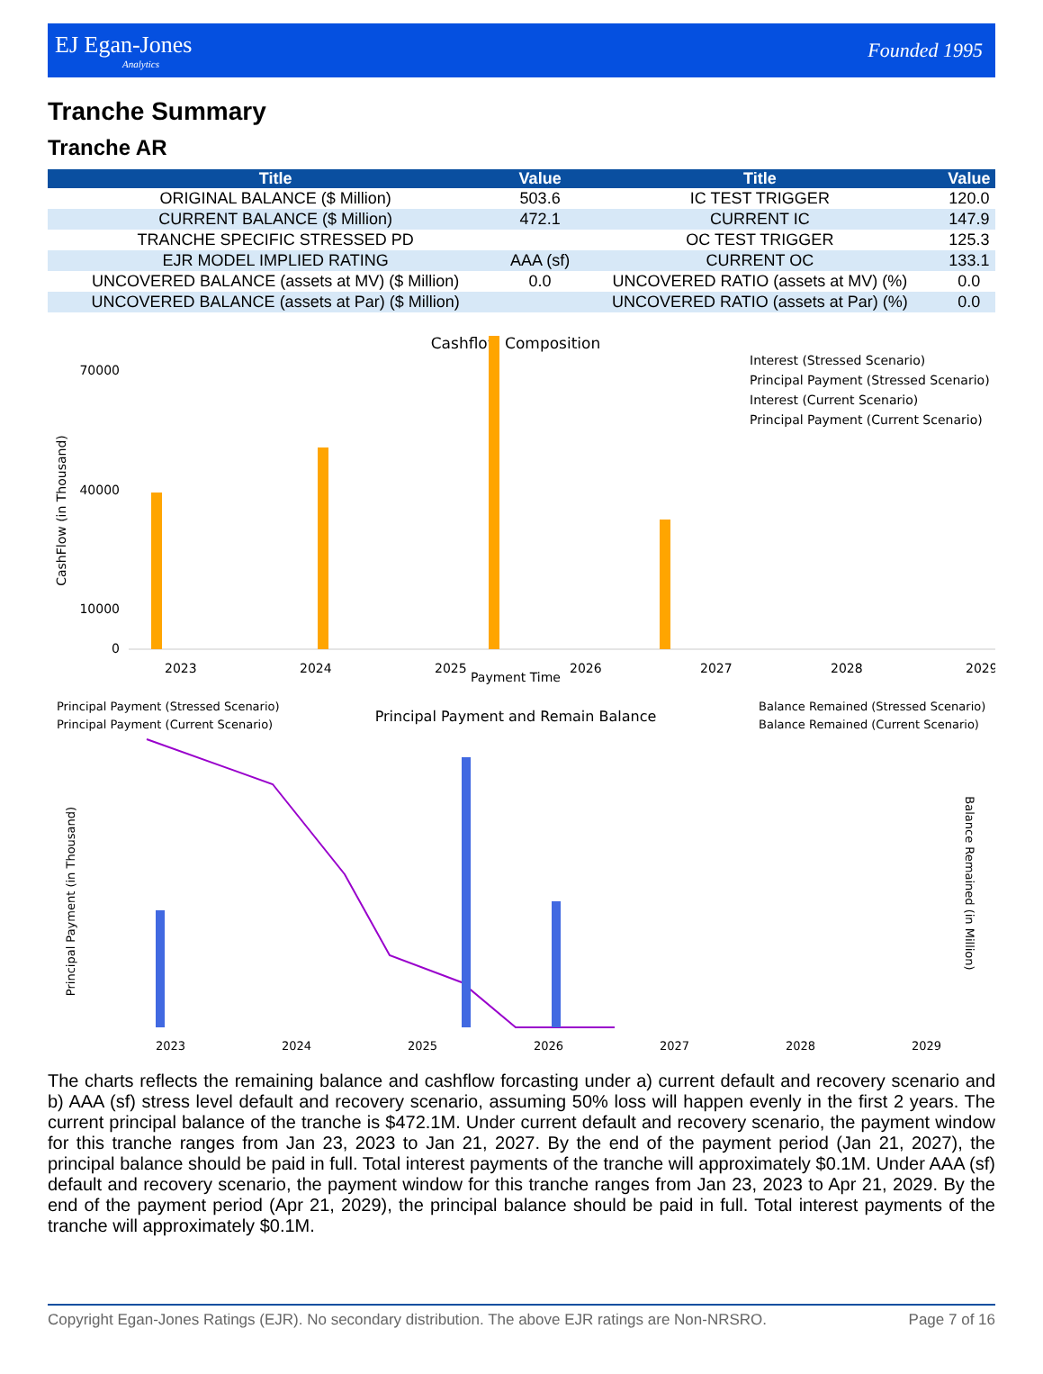EJ Egan-Jones
Analytics
Founded 1995
Tranche Summary
Tranche AR
| Title | Value | Title | Value |
| --- | --- | --- | --- |
| ORIGINAL BALANCE ($ Million) | 503.6 | IC TEST TRIGGER | 120.0 |
| CURRENT BALANCE ($ Million) | 472.1 | CURRENT IC | 147.9 |
| TRANCHE SPECIFIC STRESSED PD | | OC TEST TRIGGER | 125.3 |
| EJR MODEL IMPLIED RATING | AAA (sf) | CURRENT OC | 133.1 |
| UNCOVERED BALANCE (assets at MV) ($ Million) | 0.0 | UNCOVERED RATIO (assets at MV) (%) | 0.0 |
| UNCOVERED BALANCE (assets at Par) ($ Million) | | UNCOVERED RATIO (assets at Par) (%) | 0.0 |
Cashflow Composition
CashFlow (in Thousand)
70000
40000
10000
0
Payment Time
Interest (Stressed Scenario)
Principal Payment (Stressed Scenario)
Interest (Current Scenario)
Principal Payment (Current Scenario)
2023
2024
2025
2026
2027
2028
2029
Principal Payment (Stressed Scenario)
Principal Payment (Current Scenario)
Principal Payment and Remain Balance
Balance Remained (Stressed Scenario)
Balance Remained (Current Scenario)
Principal Payment (in Thousand)
Balance Remained (in Million)
2023
2024
2025
2026
2027
2028
2029
The charts reflects the remaining balance and cashflow forcasting under a) current default and recovery scenario and b) AAA (sf) stress level default and recovery scenario, assuming 50% loss will happen evenly in the first 2 years. The current principal balance of the tranche is $472.1M. Under current default and recovery scenario, the payment window for this tranche ranges from Jan 23, 2023 to Jan 21, 2027. By the end of the payment period (Jan 21, 2027), the principal balance should be paid in full. Total interest payments of the tranche will approximately $0.1M. Under AAA (sf) default and recovery scenario, the payment window for this tranche ranges from Jan 23, 2023 to Apr 21, 2029. By the end of the payment period (Apr 21, 2029), the principal balance should be paid in full. Total interest payments of the tranche will approximately $0.1M.
Copyright Egan-Jones Ratings (EJR). No secondary distribution. The above EJR ratings are Non-NRSRO. Page 7 of 16